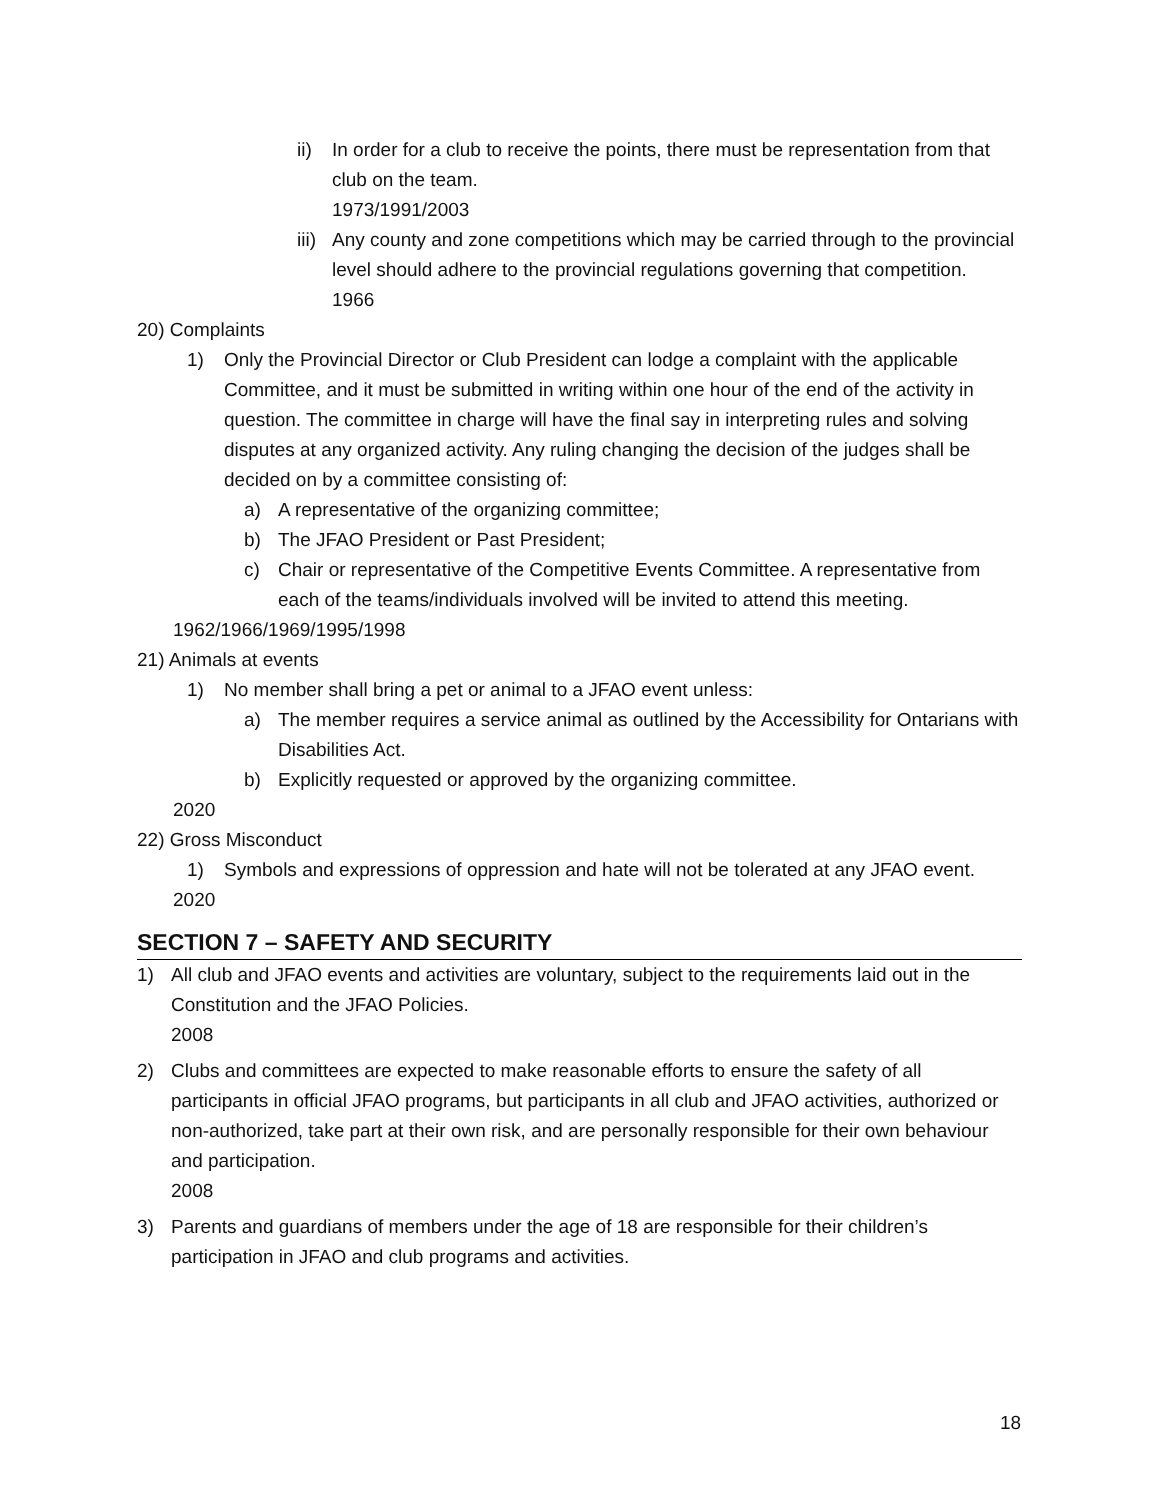ii) In order for a club to receive the points, there must be representation from that club on the team.
1973/1991/2003
iii) Any county and zone competitions which may be carried through to the provincial level should adhere to the provincial regulations governing that competition.
1966
20) Complaints
1) Only the Provincial Director or Club President can lodge a complaint with the applicable Committee, and it must be submitted in writing within one hour of the end of the activity in question. The committee in charge will have the final say in interpreting rules and solving disputes at any organized activity. Any ruling changing the decision of the judges shall be decided on by a committee consisting of:
a) A representative of the organizing committee;
b) The JFAO President or Past President;
c) Chair or representative of the Competitive Events Committee. A representative from each of the teams/individuals involved will be invited to attend this meeting.
1962/1966/1969/1995/1998
21) Animals at events
1) No member shall bring a pet or animal to a JFAO event unless:
a) The member requires a service animal as outlined by the Accessibility for Ontarians with Disabilities Act.
b) Explicitly requested or approved by the organizing committee.
2020
22) Gross Misconduct
1) Symbols and expressions of oppression and hate will not be tolerated at any JFAO event.
2020
SECTION 7 – SAFETY AND SECURITY
1) All club and JFAO events and activities are voluntary, subject to the requirements laid out in the Constitution and the JFAO Policies.
2008
2) Clubs and committees are expected to make reasonable efforts to ensure the safety of all participants in official JFAO programs, but participants in all club and JFAO activities, authorized or non-authorized, take part at their own risk, and are personally responsible for their own behaviour and participation.
2008
3) Parents and guardians of members under the age of 18 are responsible for their children’s participation in JFAO and club programs and activities.
18